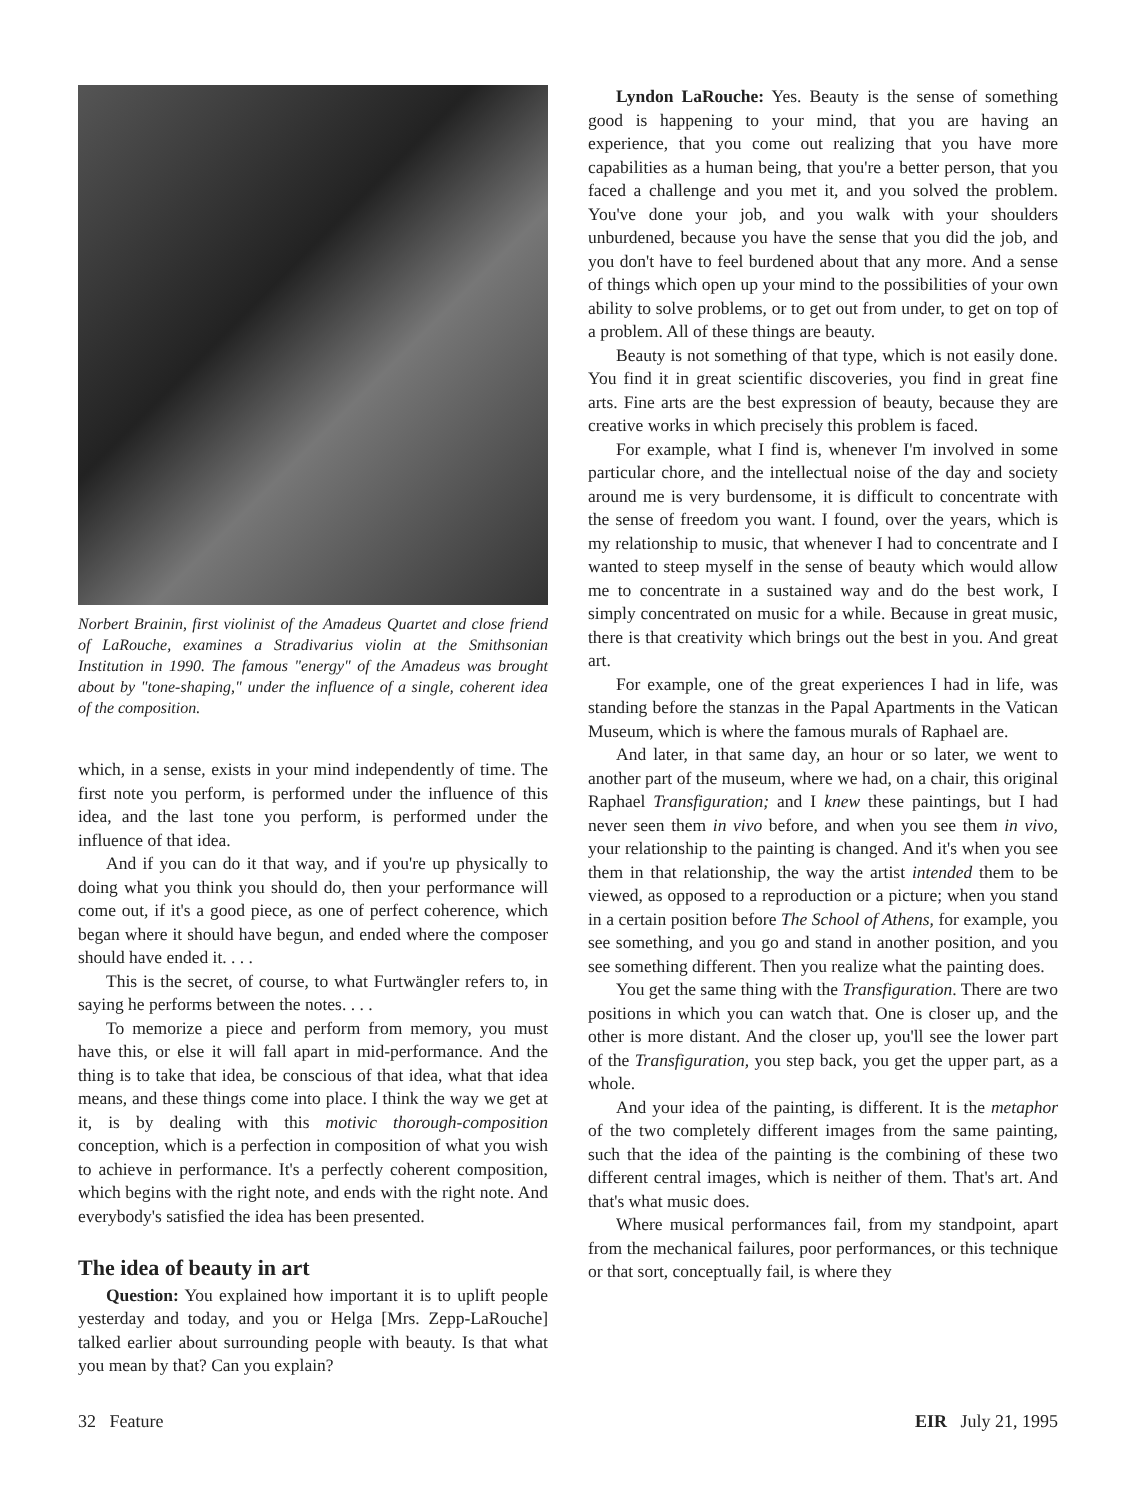Norbert Brainin, first violinist of the Amadeus Quartet and close friend of LaRouche, examines a Stradivarius violin at the Smithsonian Institution in 1990. The famous "energy" of the Amadeus was brought about by "tone-shaping," under the influence of a single, coherent idea of the composition.
which, in a sense, exists in your mind independently of time. The first note you perform, is performed under the influence of this idea, and the last tone you perform, is performed under the influence of that idea.
And if you can do it that way, and if you're up physically to doing what you think you should do, then your performance will come out, if it's a good piece, as one of perfect coherence, which began where it should have begun, and ended where the composer should have ended it. . . .
This is the secret, of course, to what Furtwängler refers to, in saying he performs between the notes. . . .
To memorize a piece and perform from memory, you must have this, or else it will fall apart in mid-performance. And the thing is to take that idea, be conscious of that idea, what that idea means, and these things come into place. I think the way we get at it, is by dealing with this motivic thorough-composition conception, which is a perfection in composition of what you wish to achieve in performance. It's a perfectly coherent composition, which begins with the right note, and ends with the right note. And everybody's satisfied the idea has been presented.
The idea of beauty in art
Question: You explained how important it is to uplift people yesterday and today, and you or Helga [Mrs. Zepp-LaRouche] talked earlier about surrounding people with beauty. Is that what you mean by that? Can you explain?
Lyndon LaRouche: Yes. Beauty is the sense of something good is happening to your mind, that you are having an experience, that you come out realizing that you have more capabilities as a human being, that you're a better person, that you faced a challenge and you met it, and you solved the problem. You've done your job, and you walk with your shoulders unburdened, because you have the sense that you did the job, and you don't have to feel burdened about that any more. And a sense of things which open up your mind to the possibilities of your own ability to solve problems, or to get out from under, to get on top of a problem. All of these things are beauty.
Beauty is not something of that type, which is not easily done. You find it in great scientific discoveries, you find in great fine arts. Fine arts are the best expression of beauty, because they are creative works in which precisely this problem is faced.
For example, what I find is, whenever I'm involved in some particular chore, and the intellectual noise of the day and society around me is very burdensome, it is difficult to concentrate with the sense of freedom you want. I found, over the years, which is my relationship to music, that whenever I had to concentrate and I wanted to steep myself in the sense of beauty which would allow me to concentrate in a sustained way and do the best work, I simply concentrated on music for a while. Because in great music, there is that creativity which brings out the best in you. And great art.
For example, one of the great experiences I had in life, was standing before the stanzas in the Papal Apartments in the Vatican Museum, which is where the famous murals of Raphael are.
And later, in that same day, an hour or so later, we went to another part of the museum, where we had, on a chair, this original Raphael Transfiguration; and I knew these paintings, but I had never seen them in vivo before, and when you see them in vivo, your relationship to the painting is changed. And it's when you see them in that relationship, the way the artist intended them to be viewed, as opposed to a reproduction or a picture; when you stand in a certain position before The School of Athens, for example, you see something, and you go and stand in another position, and you see something different. Then you realize what the painting does.
You get the same thing with the Transfiguration. There are two positions in which you can watch that. One is closer up, and the other is more distant. And the closer up, you'll see the lower part of the Transfiguration, you step back, you get the upper part, as a whole.
And your idea of the painting, is different. It is the metaphor of the two completely different images from the same painting, such that the idea of the painting is the combining of these two different central images, which is neither of them. That's art. And that's what music does.
Where musical performances fail, from my standpoint, apart from the mechanical failures, poor performances, or this technique or that sort, conceptually fail, is where they
32 Feature EIR July 21, 1995